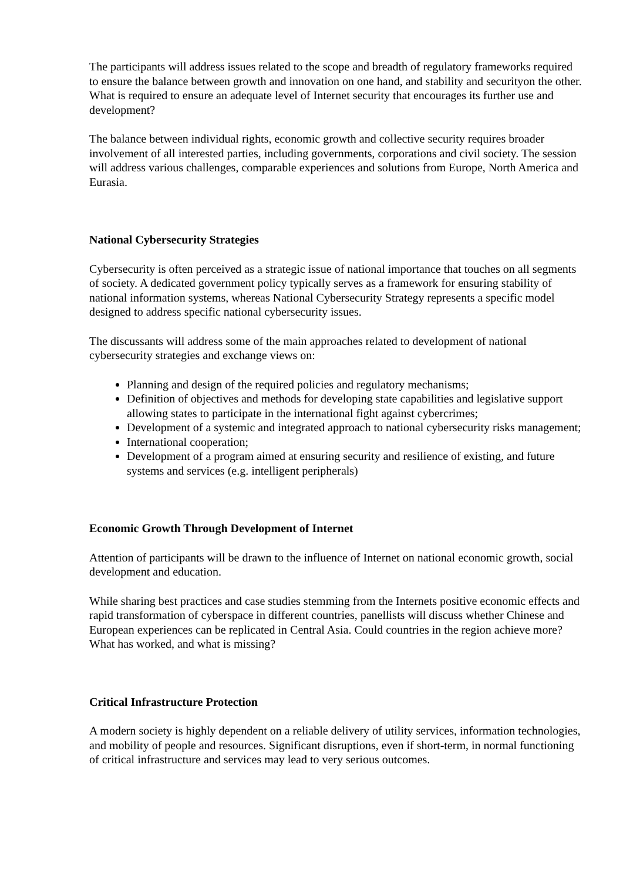The participants will address issues related to the scope and breadth of regulatory frameworks required to ensure the balance between growth and innovation on one hand, and stability and securityon the other. What is required to ensure an adequate level of Internet security that encourages its further use and development?
The balance between individual rights, economic growth and collective security requires broader involvement of all interested parties, including governments, corporations and civil society. The session will address various challenges, comparable experiences and solutions from Europe, North America and Eurasia.
National Cybersecurity Strategies
Cybersecurity is often perceived as a strategic issue of national importance that touches on all segments of society. A dedicated government policy typically serves as a framework for ensuring stability of national information systems, whereas National Cybersecurity Strategy represents a specific model designed to address specific national cybersecurity issues.
The discussants will address some of the main approaches related to development of national cybersecurity strategies and exchange views on:
Planning and design of the required policies and regulatory mechanisms;
Definition of objectives and methods for developing state capabilities and legislative support allowing states to participate in the international fight against cybercrimes;
Development of a systemic and integrated approach to national cybersecurity risks management;
International cooperation;
Development of a program aimed at ensuring security and resilience of existing, and future systems and services (e.g. intelligent peripherals)
Economic Growth Through Development of Internet
Attention of participants will be drawn to the influence of Internet on national economic growth, social development and education.
While sharing best practices and case studies stemming from the Internets positive economic effects and rapid transformation of cyberspace in different countries, panellists will discuss whether Chinese and European experiences can be replicated in Central Asia. Could countries in the region achieve more? What has worked, and what is missing?
Critical Infrastructure Protection
A modern society is highly dependent on a reliable delivery of utility services, information technologies, and mobility of people and resources. Significant disruptions, even if short-term, in normal functioning of critical infrastructure and services may lead to very serious outcomes.